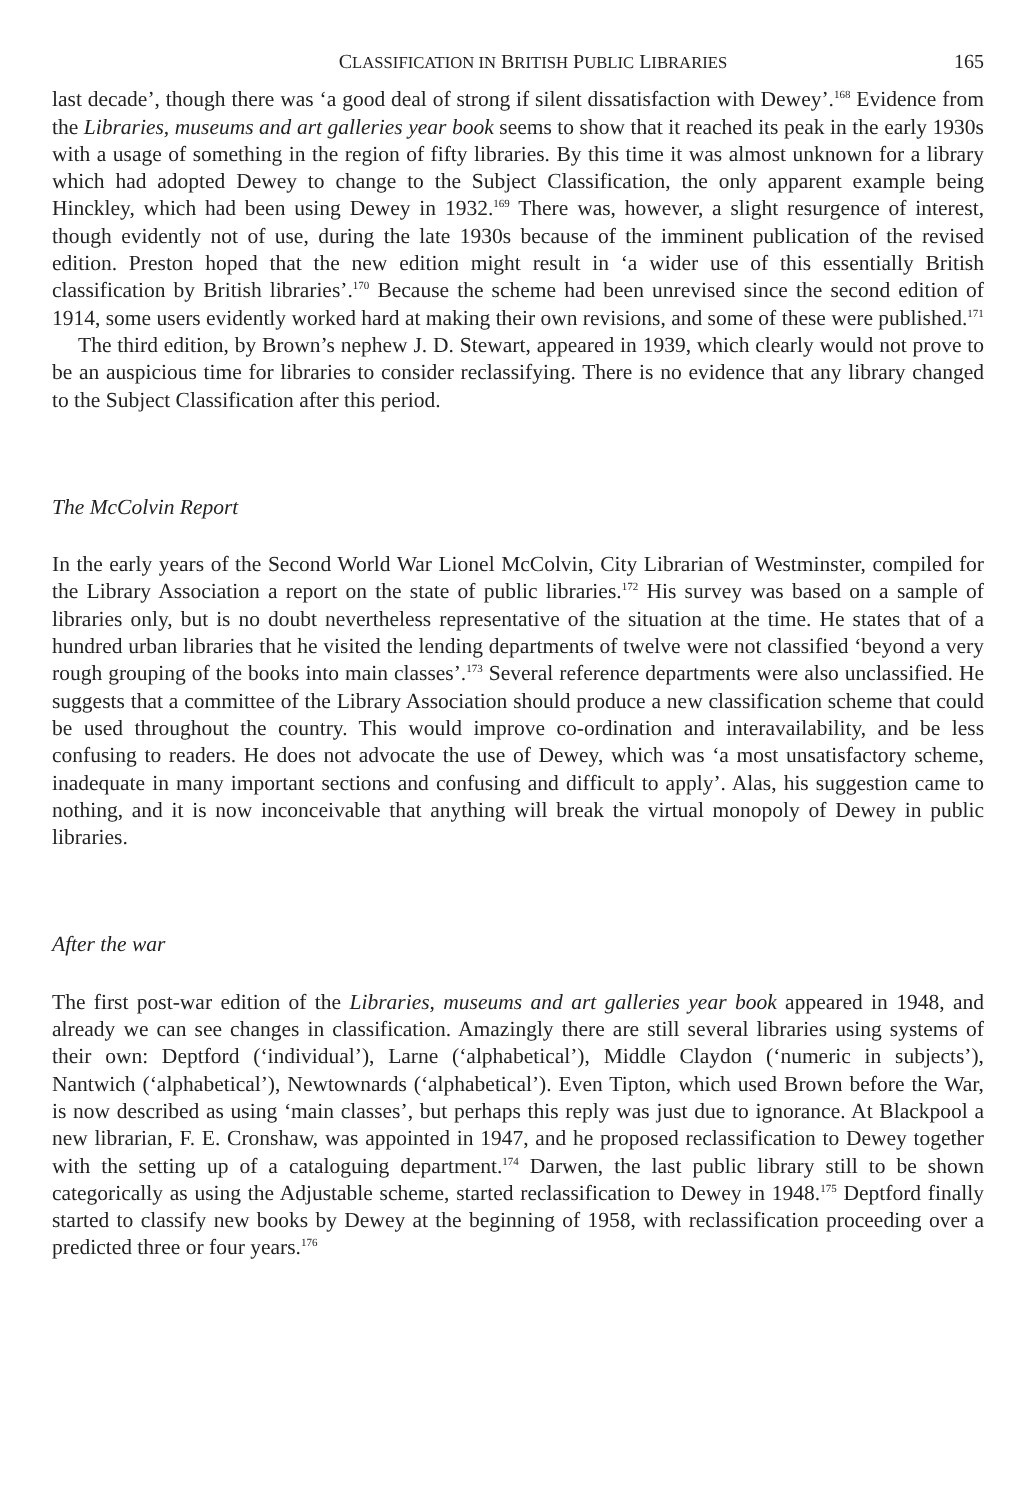CLASSIFICATION IN BRITISH PUBLIC LIBRARIES 165
last decade’, though there was ‘a good deal of strong if silent dissatisfaction with Dewey’.<sup>168</sup> Evidence from the Libraries, museums and art galleries year book seems to show that it reached its peak in the early 1930s with a usage of something in the region of fifty libraries. By this time it was almost unknown for a library which had adopted Dewey to change to the Subject Classification, the only apparent example being Hinckley, which had been using Dewey in 1932.<sup>169</sup> There was, however, a slight resurgence of interest, though evidently not of use, during the late 1930s because of the imminent publication of the revised edition. Preston hoped that the new edition might result in ‘a wider use of this essentially British classification by British libraries’.<sup>170</sup> Because the scheme had been unrevised since the second edition of 1914, some users evidently worked hard at making their own revisions, and some of these were published.<sup>171</sup>
The third edition, by Brown’s nephew J. D. Stewart, appeared in 1939, which clearly would not prove to be an auspicious time for libraries to consider reclassifying. There is no evidence that any library changed to the Subject Classification after this period.
The McColvin Report
In the early years of the Second World War Lionel McColvin, City Librarian of Westminster, compiled for the Library Association a report on the state of public libraries.<sup>172</sup> His survey was based on a sample of libraries only, but is no doubt nevertheless representative of the situation at the time. He states that of a hundred urban libraries that he visited the lending departments of twelve were not classified ‘beyond a very rough grouping of the books into main classes’.<sup>173</sup> Several reference departments were also unclassified. He suggests that a committee of the Library Association should produce a new classification scheme that could be used throughout the country. This would improve co-ordination and interavailability, and be less confusing to readers. He does not advocate the use of Dewey, which was ‘a most unsatisfactory scheme, inadequate in many important sections and confusing and difficult to apply’. Alas, his suggestion came to nothing, and it is now inconceivable that anything will break the virtual monopoly of Dewey in public libraries.
After the war
The first post-war edition of the Libraries, museums and art galleries year book appeared in 1948, and already we can see changes in classification. Amazingly there are still several libraries using systems of their own: Deptford (‘individual’), Larne (‘alphabetical’), Middle Claydon (‘numeric in subjects’), Nantwich (‘alphabetical’), Newtownards (‘alphabetical’). Even Tipton, which used Brown before the War, is now described as using ‘main classes’, but perhaps this reply was just due to ignorance. At Blackpool a new librarian, F. E. Cronshaw, was appointed in 1947, and he proposed reclassification to Dewey together with the setting up of a cataloguing department.<sup>174</sup> Darwen, the last public library still to be shown categorically as using the Adjustable scheme, started reclassification to Dewey in 1948.<sup>175</sup> Deptford finally started to classify new books by Dewey at the beginning of 1958, with reclassification proceeding over a predicted three or four years.<sup>176</sup>